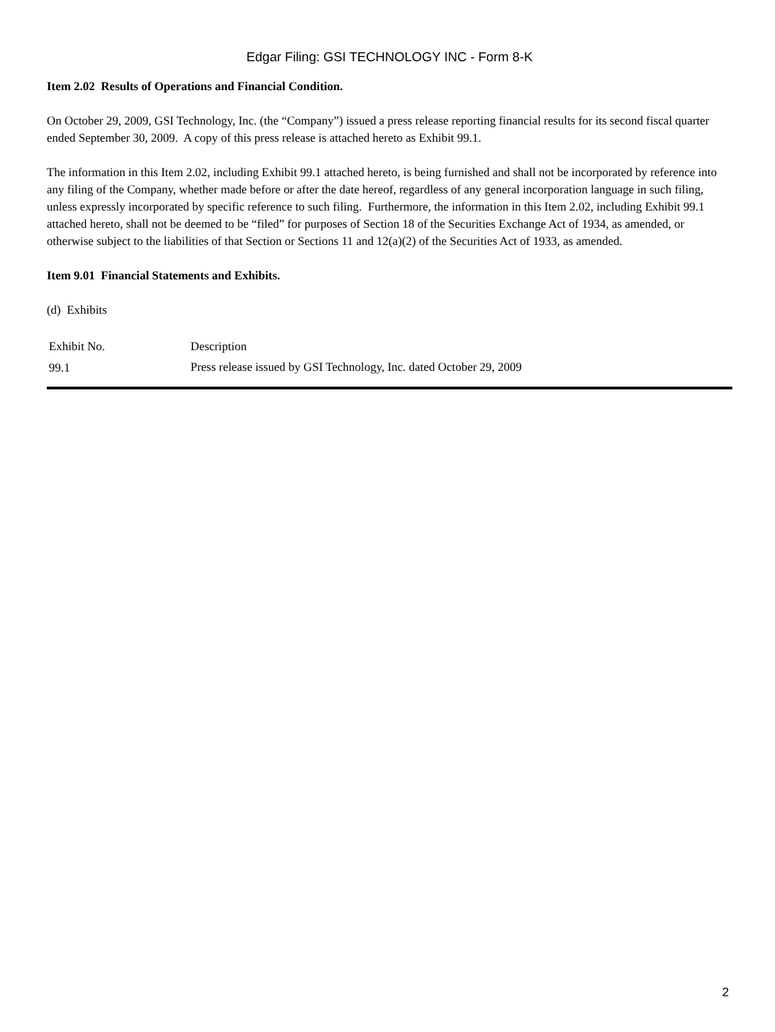Edgar Filing: GSI TECHNOLOGY INC - Form 8-K
Item 2.02 Results of Operations and Financial Condition.
On October 29, 2009, GSI Technology, Inc. (the “Company”) issued a press release reporting financial results for its second fiscal quarter ended September 30, 2009. A copy of this press release is attached hereto as Exhibit 99.1.
The information in this Item 2.02, including Exhibit 99.1 attached hereto, is being furnished and shall not be incorporated by reference into any filing of the Company, whether made before or after the date hereof, regardless of any general incorporation language in such filing, unless expressly incorporated by specific reference to such filing. Furthermore, the information in this Item 2.02, including Exhibit 99.1 attached hereto, shall not be deemed to be “filed” for purposes of Section 18 of the Securities Exchange Act of 1934, as amended, or otherwise subject to the liabilities of that Section or Sections 11 and 12(a)(2) of the Securities Act of 1933, as amended.
Item 9.01 Financial Statements and Exhibits.
(d) Exhibits
| Exhibit No. | Description |
| 99.1 | Press release issued by GSI Technology, Inc. dated October 29, 2009 |
2